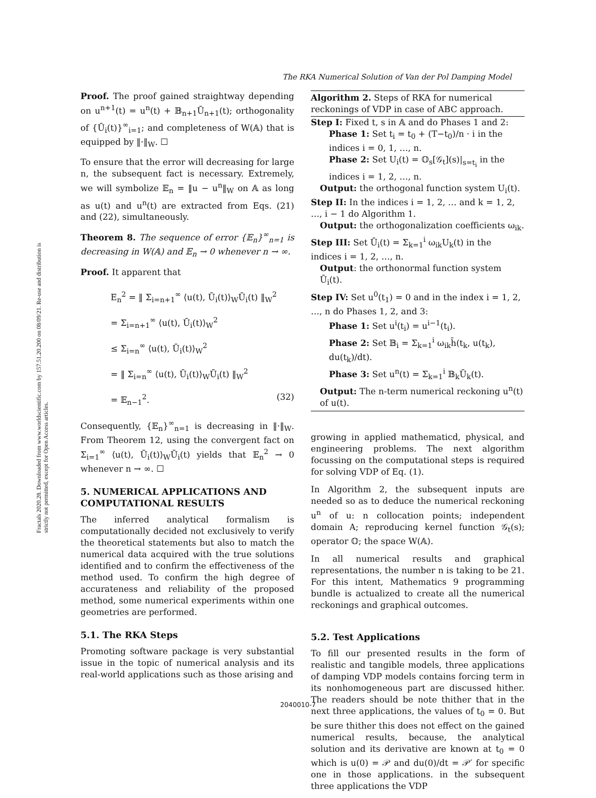The RKA Numerical Solution of Van der Pol Damping Model
Fractals 2020.28. Downloaded from www.worldscientific.com by 157.51.20.200 on 08/09/21. Re-use and distribution is strictly not permitted, except for Open Access articles.
Proof. The proof gained straightway depending on u<sup>n+1</sup>(t) = u<sup>n</sup>(t) + 𝔹<sub>n+1</sub>Ū<sub>n+1</sub>(t); orthogonality of {Ū<sub>i</sub>(t)}<sup>∞</sup><sub>i=1</sub>; and completeness of W(𝔸) that is equipped by ‖·‖<sub>W</sub>. ☐
To ensure that the error will decreasing for large n, the subsequent fact is necessary. Extremely, we will symbolize 𝔼<sub>n</sub> = ‖u − u<sup>n</sup>‖<sub>W</sub> on 𝔸 as long as u(t) and u<sup>n</sup>(t) are extracted from Eqs. (21) and (22), simultaneously.
Theorem 8. The sequence of error {𝔼<sub>n</sub>}<sup>∞</sup><sub>n=1</sub> is decreasing in W(𝔸) and 𝔼<sub>n</sub> → 0 whenever n → ∞.
Proof. It apparent that
E<sub>n</sub><sup>2</sup> = ‖ Σ<sub>i=n+1</sub><sup>∞</sup> ⟨u(t), Ū<sub>i</sub>(t)⟩<sub>W</sub>Ū<sub>i</sub>(t) ‖<sub>W</sub><sup>2</sup>
= Σ<sub>i=n+1</sub><sup>∞</sup> ⟨u(t), Ū<sub>i</sub>(t)⟩<sub>W</sub><sup>2</sup>
≤ Σ<sub>i=n</sub><sup>∞</sup> ⟨u(t), Ū<sub>i</sub>(t)⟩<sub>W</sub><sup>2</sup>
= ‖ Σ<sub>i=n</sub><sup>∞</sup> ⟨u(t), Ū<sub>i</sub>(t)⟩<sub>W</sub>Ū<sub>i</sub>(t) ‖<sub>W</sub><sup>2</sup>
= 𝔼<sub>n−1</sub><sup>2</sup>. (32)
Consequently, {𝔼<sub>n</sub>}<sup>∞</sup><sub>n=1</sub> is decreasing in ‖·‖<sub>W</sub>. From Theorem 12, using the convergent fact on Σ<sub>i=1</sub><sup>∞</sup> ⟨u(t), Ū<sub>i</sub>(t)⟩<sub>W</sub>Ū<sub>i</sub>(t) yields that 𝔼<sub>n</sub><sup>2</sup> → 0 whenever n → ∞. ☐
5. NUMERICAL APPLICATIONS AND COMPUTATIONAL RESULTS
The inferred analytical formalism is computationally decided not exclusively to verify the theoretical statements but also to match the numerical data acquired with the true solutions identified and to confirm the effectiveness of the method used. To confirm the high degree of accurateness and reliability of the proposed method, some numerical experiments within one geometries are performed.
5.1. The RKA Steps
Promoting software package is very substantial issue in the topic of numerical analysis and its real-world applications such as those arising and
Algorithm 2. Steps of RKA for numerical reckonings of VDP in case of ABC approach.
Step I: Fixed t, s in 𝔸 and do Phases 1 and 2:
Phase 1: Set t<sub>i</sub> = t<sub>0</sub> + (T−t<sub>0</sub>)/n · i in the indices i = 0, 1, …, n.
Phase 2: Set U<sub>i</sub>(t) = 𝕆<sub>s</sub>[𝒢<sub>t</sub>](s)|<sub>s=t<sub>i</sub></sub> in the indices i = 1, 2, …, n.
Output: the orthogonal function system U<sub>i</sub>(t).
Step II: In the indices i = 1, 2, … and k = 1, 2, …, i − 1 do Algorithm 1.
Output: the orthogonalization coefficients ω<sub>ik</sub>.
Step III: Set Ū<sub>i</sub>(t) = Σ<sub>k=1</sub><sup>i</sup> ω<sub>ik</sub>U<sub>k</sub>(t) in the indices i = 1, 2, …, n.
Output: the orthonormal function system Ū<sub>i</sub>(t).
Step IV: Set u<sup>0</sup>(t<sub>1</sub>) = 0 and in the index i = 1, 2, …, n do Phases 1, 2, and 3:
Phase 1: Set u<sup>i</sup>(t<sub>i</sub>) = u<sup>i−1</sup>(t<sub>i</sub>).
Phase 2: Set 𝔹<sub>i</sub> = Σ<sub>k=1</sub><sup>i</sup> ω<sub>ik</sub>h̄(t<sub>k</sub>, u(t<sub>k</sub>), du(t<sub>k</sub>)/dt).
Phase 3: Set u<sup>n</sup>(t) = Σ<sub>k=1</sub><sup>i</sup> 𝔹<sub>k</sub>Ū<sub>k</sub>(t).
Output: The n-term numerical reckoning u<sup>n</sup>(t) of u(t).
growing in applied mathematicd, physical, and engineering problems. The next algorithm focussing on the computational steps is required for solving VDP of Eq. (1).
In Algorithm 2, the subsequent inputs are needed so as to deduce the numerical reckoning u<sup>n</sup> of u: n collocation points; independent domain A; reproducing kernel function 𝒢<sub>t</sub>(s); operator 𝕆; the space W(𝔸).
In all numerical results and graphical representations, the number n is taking to be 21. For this intent, Mathematics 9 programming bundle is actualized to create all the numerical reckonings and graphical outcomes.
5.2. Test Applications
To fill our presented results in the form of realistic and tangible models, three applications of damping VDP models contains forcing term in its nonhomogeneous part are discussed hither. The readers should be note thither that in the next three applications, the values of t<sub>0</sub> = 0. But be sure thither this does not effect on the gained numerical results, because, the analytical solution and its derivative are known at t<sub>0</sub> = 0 which is u(0) = 𝒫 and du(0)/dt = 𝒫′ for specific one in those applications. in the subsequent three applications the VDP
2040010-7